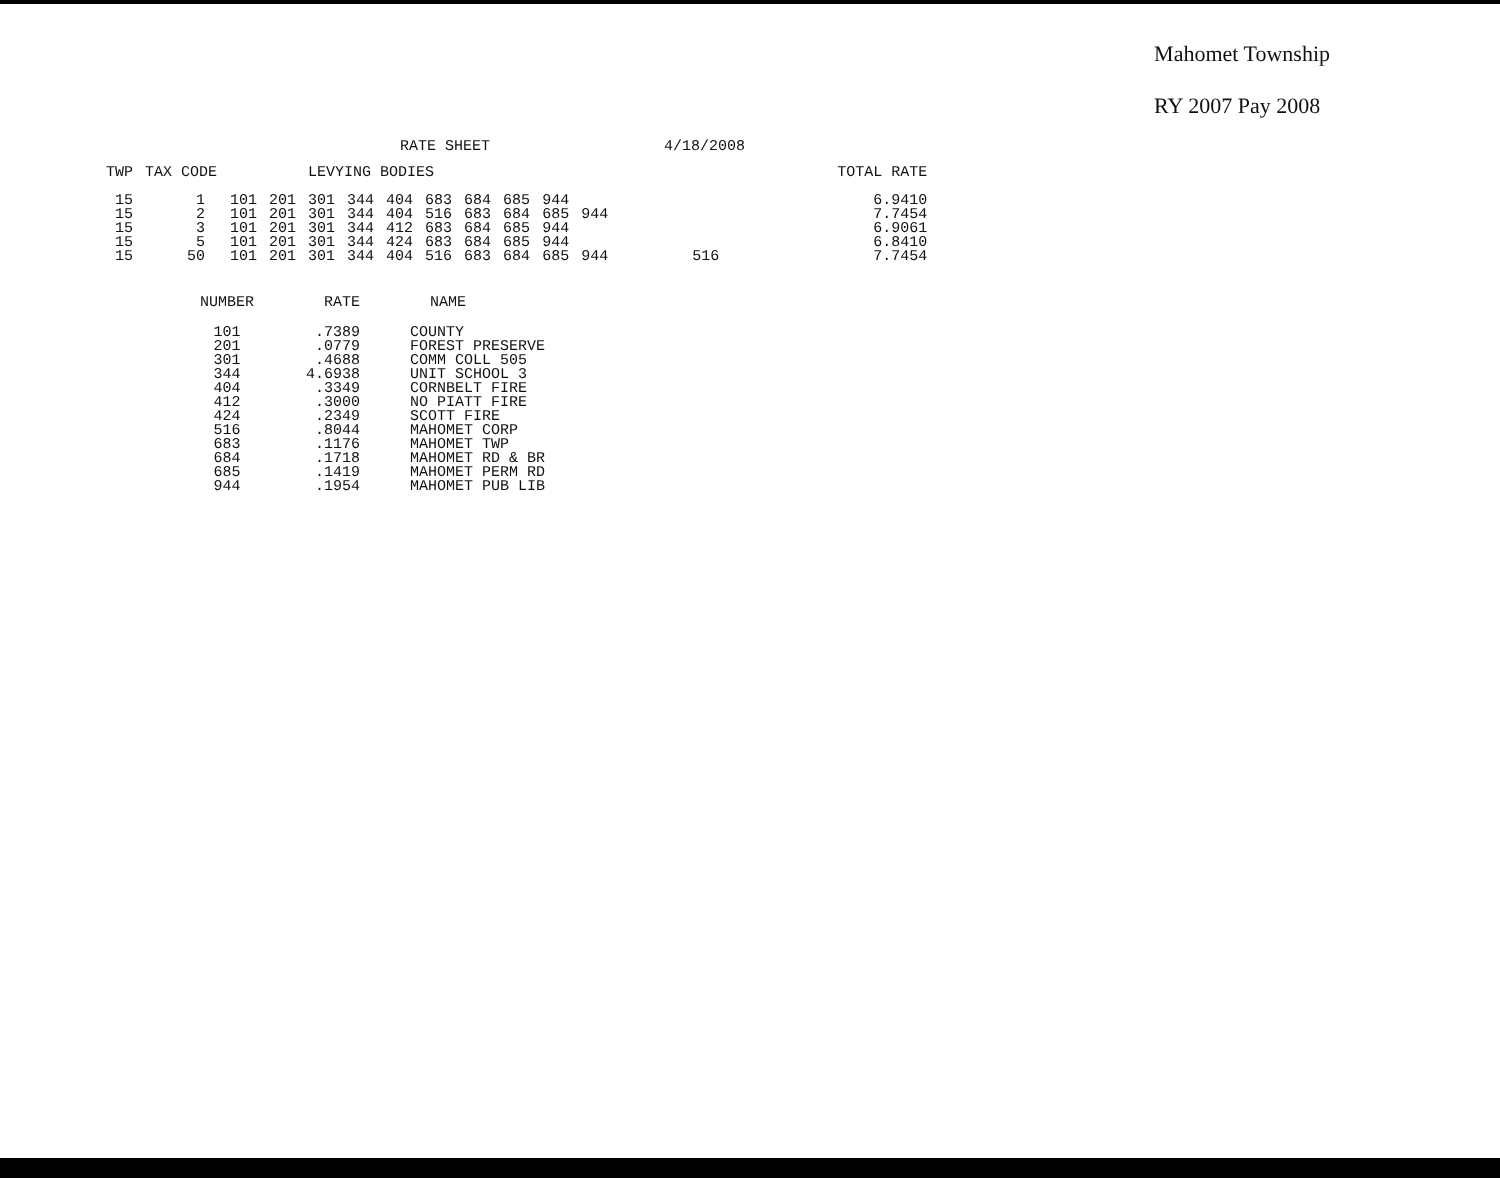Mahomet Township
RY 2007 Pay 2008
RATE SHEET 4/18/2008
| TWP | TAX CODE | | | LEVYING BODIES | | | | | | | | | | | TOTAL RATE |
| --- | --- | --- | --- | --- | --- | --- | --- | --- | --- | --- | --- | --- | --- | --- | --- |
| 15 | 1 | 101 | 201 | 301 | 344 | 404 | 683 | 684 | 685 | 944 | | | | | 6.9410 |
| 15 | 2 | 101 | 201 | 301 | 344 | 404 | 516 | 683 | 684 | 685 | 944 | | | | 7.7454 |
| 15 | 3 | 101 | 201 | 301 | 344 | 412 | 683 | 684 | 685 | 944 | | | | | 6.9061 |
| 15 | 5 | 101 | 201 | 301 | 344 | 424 | 683 | 684 | 685 | 944 | | | | | 6.8410 |
| 15 | 50 | 101 | 201 | 301 | 344 | 404 | 516 | 683 | 684 | 685 | 944 | | 516 | | 7.7454 |
| NUMBER | RATE | NAME |
| --- | --- | --- |
| 101 | .7389 | COUNTY |
| 201 | .0779 | FOREST PRESERVE |
| 301 | .4688 | COMM COLL 505 |
| 344 | 4.6938 | UNIT SCHOOL 3 |
| 404 | .3349 | CORNBELT FIRE |
| 412 | .3000 | NO PIATT FIRE |
| 424 | .2349 | SCOTT FIRE |
| 516 | .8044 | MAHOMET CORP |
| 683 | .1176 | MAHOMET TWP |
| 684 | .1718 | MAHOMET RD & BR |
| 685 | .1419 | MAHOMET PERM RD |
| 944 | .1954 | MAHOMET PUB LIB |